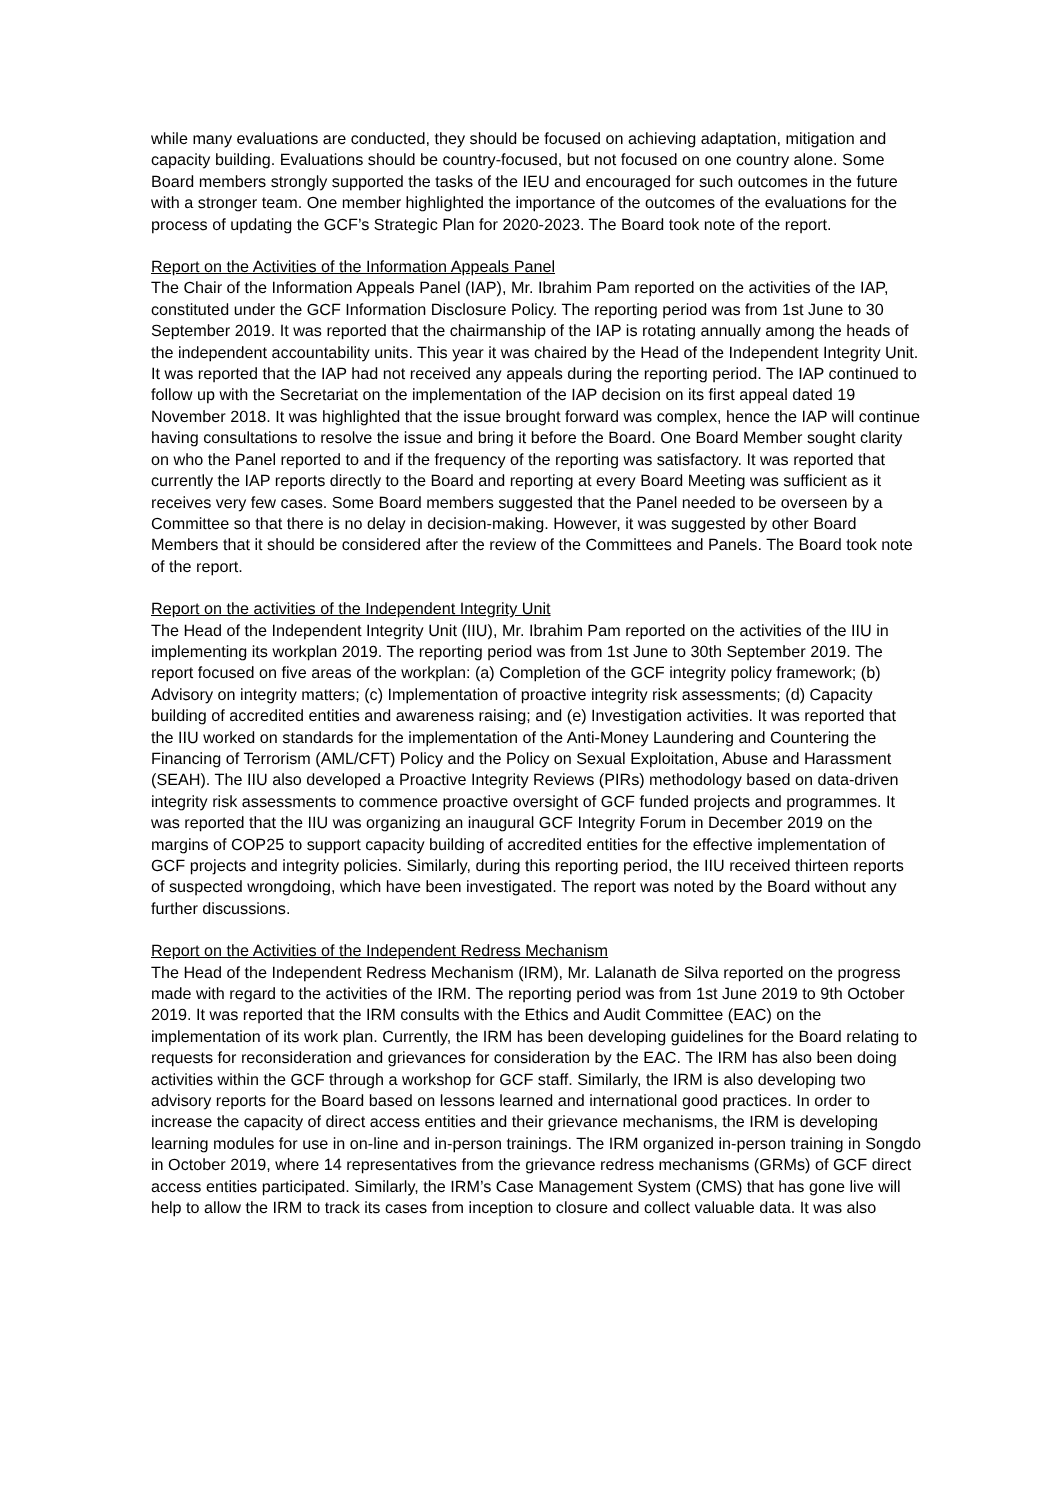while many evaluations are conducted, they should be focused on achieving adaptation, mitigation and capacity building. Evaluations should be country-focused, but not focused on one country alone. Some Board members strongly supported the tasks of the IEU and encouraged for such outcomes in the future with a stronger team. One member highlighted the importance of the outcomes of the evaluations for the process of updating the GCF’s Strategic Plan for 2020-2023. The Board took note of the report.
Report on the Activities of the Information Appeals Panel
The Chair of the Information Appeals Panel (IAP), Mr. Ibrahim Pam reported on the activities of the IAP, constituted under the GCF Information Disclosure Policy. The reporting period was from 1st June to 30 September 2019. It was reported that the chairmanship of the IAP is rotating annually among the heads of the independent accountability units. This year it was chaired by the Head of the Independent Integrity Unit. It was reported that the IAP had not received any appeals during the reporting period. The IAP continued to follow up with the Secretariat on the implementation of the IAP decision on its first appeal dated 19 November 2018. It was highlighted that the issue brought forward was complex, hence the IAP will continue having consultations to resolve the issue and bring it before the Board. One Board Member sought clarity on who the Panel reported to and if the frequency of the reporting was satisfactory. It was reported that currently the IAP reports directly to the Board and reporting at every Board Meeting was sufficient as it receives very few cases. Some Board members suggested that the Panel needed to be overseen by a Committee so that there is no delay in decision-making. However, it was suggested by other Board Members that it should be considered after the review of the Committees and Panels. The Board took note of the report.
Report on the activities of the Independent Integrity Unit
The Head of the Independent Integrity Unit (IIU), Mr. Ibrahim Pam reported on the activities of the IIU in implementing its workplan 2019. The reporting period was from 1st June to 30th September 2019. The report focused on five areas of the workplan: (a) Completion of the GCF integrity policy framework; (b) Advisory on integrity matters; (c) Implementation of proactive integrity risk assessments; (d) Capacity building of accredited entities and awareness raising; and (e) Investigation activities. It was reported that the IIU worked on standards for the implementation of the Anti-Money Laundering and Countering the Financing of Terrorism (AML/CFT) Policy and the Policy on Sexual Exploitation, Abuse and Harassment (SEAH). The IIU also developed a Proactive Integrity Reviews (PIRs) methodology based on data-driven integrity risk assessments to commence proactive oversight of GCF funded projects and programmes. It was reported that the IIU was organizing an inaugural GCF Integrity Forum in December 2019 on the margins of COP25 to support capacity building of accredited entities for the effective implementation of GCF projects and integrity policies. Similarly, during this reporting period, the IIU received thirteen reports of suspected wrongdoing, which have been investigated. The report was noted by the Board without any further discussions.
Report on the Activities of the Independent Redress Mechanism
The Head of the Independent Redress Mechanism (IRM), Mr. Lalanath de Silva reported on the progress made with regard to the activities of the IRM. The reporting period was from 1st June 2019 to 9th October 2019. It was reported that the IRM consults with the Ethics and Audit Committee (EAC) on the implementation of its work plan. Currently, the IRM has been developing guidelines for the Board relating to requests for reconsideration and grievances for consideration by the EAC. The IRM has also been doing activities within the GCF through a workshop for GCF staff. Similarly, the IRM is also developing two advisory reports for the Board based on lessons learned and international good practices. In order to increase the capacity of direct access entities and their grievance mechanisms, the IRM is developing learning modules for use in on-line and in-person trainings. The IRM organized in-person training in Songdo in October 2019, where 14 representatives from the grievance redress mechanisms (GRMs) of GCF direct access entities participated. Similarly, the IRM’s Case Management System (CMS) that has gone live will help to allow the IRM to track its cases from inception to closure and collect valuable data. It was also